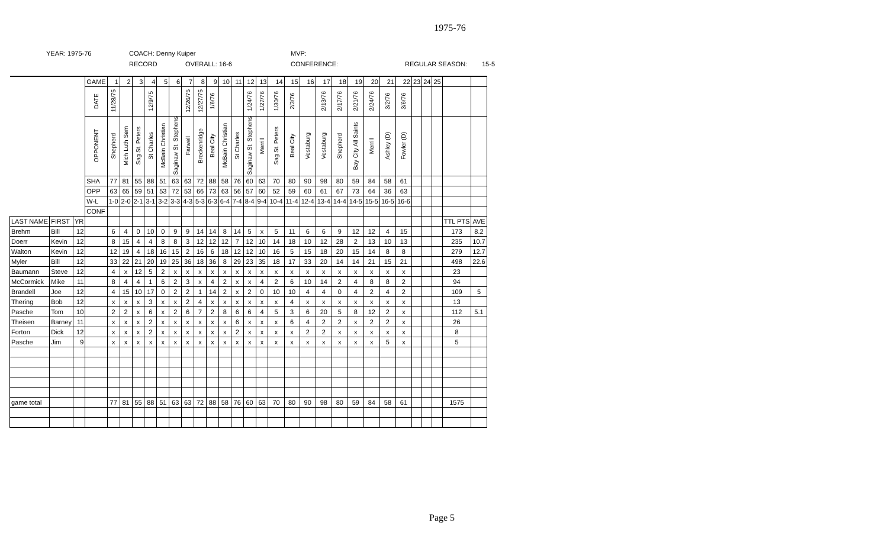1975-76
YEAR: 1975-76 COACH: Denny Kuiper MVP:
RECORD OVERALL: 16-6 CONFERENCE: REGULAR SEASON: 15-5
| | | | GAME | 1 | 2 | 3 | 4 | 5 | 6 | 7 | 8 | 9 | 10 | 11 | 12 | 13 | 14 | 15 | 16 | 17 | 18 | 19 | 20 | 21 | 22 | 23 | 24 | 25 | | |
| | | | DATE | 11/28/75 | | | 12/9/75 | | | 12/26/75 | 12/27/75 | 1/6/76 | | | 1/24/76 | 1/27/76 | 1/30/76 | 2/3/76 | | 2/13/76 | 2/17/76 | 2/21/76 | 2/24/76 | 3/2/76 | 3/6/76 | | | | | |
| | | | OPPONENT | Shepherd | Mich Luth Sem | Sag St. Peters | St Charles | McBain Christian | Saginaw St. Stephens | Farwell | Breckenridge | Beal City | McBain Christian | St Charles | Saginaw St. Stephens | Merrill | Sag St. Peters | Beal City | Vestaburg | Vestaburg | Shepherd | Bay City All Saints | Merrill | Ashley (D) | Fowler (D) | | | | | |
| | | | SHA | 77 | 81 | 55 | 88 | 51 | 63 | 63 | 72 | 88 | 58 | 76 | 60 | 63 | 70 | 80 | 90 | 98 | 80 | 59 | 84 | 58 | 61 | | | | | |
| | | | OPP | 63 | 65 | 59 | 51 | 53 | 72 | 53 | 66 | 73 | 63 | 56 | 57 | 60 | 52 | 59 | 60 | 61 | 67 | 73 | 64 | 36 | 63 | | | | | |
| | | | W-L | 1-0 | 2-0 | 2-1 | 3-1 | 3-2 | 3-3 | 4-3 | 5-3 | 6-3 | 6-4 | 7-4 | 8-4 | 9-4 | 10-4 | 11-4 | 12-4 | 13-4 | 14-4 | 14-5 | 15-5 | 16-5 | 16-6 | | | | | |
| | | | CONF | | | | | | | | | | | | | | | | | | | | | | | | | | | |
| LAST NAME | FIRST | YR | | | | | | | | | | | | | | | | | | | | | | | | | | | TTL PTS | AVE |
| Brehm | Bill | 12 | | 6 | 4 | 0 | 10 | 0 | 9 | 9 | 14 | 14 | 8 | 14 | 5 | x | 5 | 11 | 6 | 6 | 9 | 12 | 12 | 4 | 15 | | | | 173 | 8.2 |
| Doerr | Kevin | 12 | | 8 | 15 | 4 | 4 | 8 | 8 | 3 | 12 | 12 | 12 | 7 | 12 | 10 | 14 | 18 | 10 | 12 | 28 | 2 | 13 | 10 | 13 | | | | 235 | 10.7 |
| Walton | Kevin | 12 | | 12 | 19 | 4 | 18 | 16 | 15 | 2 | 16 | 6 | 18 | 12 | 12 | 10 | 16 | 5 | 15 | 18 | 20 | 15 | 14 | 8 | 8 | | | | 279 | 12.7 |
| Myler | Bill | 12 | | 33 | 22 | 21 | 20 | 19 | 25 | 36 | 18 | 36 | 8 | 29 | 23 | 35 | 18 | 17 | 33 | 20 | 14 | 14 | 21 | 15 | 21 | | | | 498 | 22.6 |
| Baumann | Steve | 12 | | 4 | x | 12 | 5 | 2 | x | x | x | x | x | x | x | x | x | x | x | x | x | x | x | x | x | | | | 23 | |
| McCormick | Mike | 11 | | 8 | 4 | 4 | 1 | 6 | 2 | 3 | x | 4 | 2 | x | x | 4 | 2 | 6 | 10 | 14 | 2 | 4 | 8 | 8 | 2 | | | | 94 | |
| Brandell | Joe | 12 | | 4 | 15 | 10 | 17 | 0 | 2 | 2 | 1 | 14 | 2 | x | 2 | 0 | 10 | 10 | 4 | 4 | 0 | 4 | 2 | 4 | 2 | | | | 109 | 5 |
| Thering | Bob | 12 | | x | x | x | 3 | x | x | 2 | 4 | x | x | x | x | x | x | 4 | x | x | x | x | x | x | x | | | | 13 | |
| Pasche | Tom | 10 | | 2 | 2 | x | 6 | x | 2 | 6 | 7 | 2 | 8 | 6 | 6 | 4 | 5 | 3 | 6 | 20 | 5 | 8 | 12 | 2 | x | | | | 112 | 5.1 |
| Theisen | Barney | 11 | | x | x | x | 2 | x | x | x | x | x | x | 6 | x | x | x | 6 | 4 | 2 | 2 | x | 2 | 2 | x | | | | 26 | |
| Forton | Dick | 12 | | x | x | x | 2 | x | x | x | x | x | x | 2 | x | x | x | x | 2 | 2 | x | x | x | x | x | | | | 8 | |
| Pasche | Jim | 9 | | x | x | x | x | x | x | x | x | x | x | x | x | x | x | x | x | x | x | x | x | 5 | x | | | | 5 | |
| game total | | | | 77 | 81 | 55 | 88 | 51 | 63 | 63 | 72 | 88 | 58 | 76 | 60 | 63 | 70 | 80 | 90 | 98 | 80 | 59 | 84 | 58 | 61 | | | | 1575 | |
Page 5